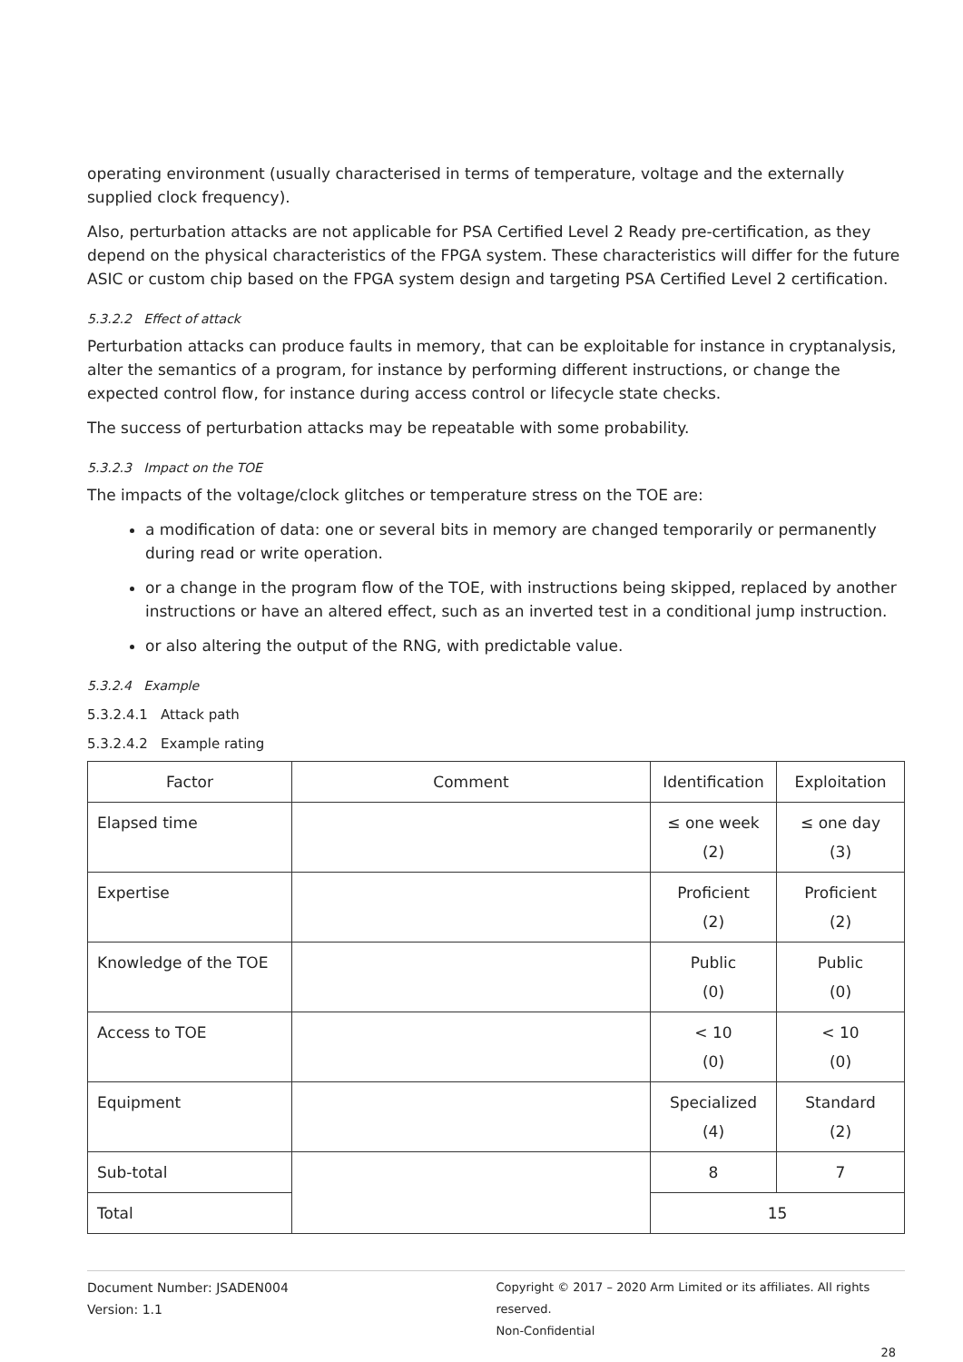operating environment (usually characterised in terms of temperature, voltage and the externally supplied clock frequency).
Also, perturbation attacks are not applicable for PSA Certified Level 2 Ready pre-certification, as they depend on the physical characteristics of the FPGA system. These characteristics will differ for the future ASIC or custom chip based on the FPGA system design and targeting PSA Certified Level 2 certification.
5.3.2.2 Effect of attack
Perturbation attacks can produce faults in memory, that can be exploitable for instance in cryptanalysis, alter the semantics of a program, for instance by performing different instructions, or change the expected control flow, for instance during access control or lifecycle state checks.
The success of perturbation attacks may be repeatable with some probability.
5.3.2.3 Impact on the TOE
The impacts of the voltage/clock glitches or temperature stress on the TOE are:
a modification of data: one or several bits in memory are changed temporarily or permanently during read or write operation.
or a change in the program flow of the TOE, with instructions being skipped, replaced by another instructions or have an altered effect, such as an inverted test in a conditional jump instruction.
or also altering the output of the RNG, with predictable value.
5.3.2.4 Example
5.3.2.4.1 Attack path
5.3.2.4.2 Example rating
| Factor | Comment | Identification | Exploitation |
| --- | --- | --- | --- |
| Elapsed time | | ≤ one week (2) | ≤ one day (3) |
| Expertise | | Proficient (2) | Proficient (2) |
| Knowledge of the TOE | | Public (0) | Public (0) |
| Access to TOE | | < 10 (0) | < 10 (0) |
| Equipment | | Specialized (4) | Standard (2) |
| Sub-total | | 8 | 7 |
| Total | | 15 | |
Document Number: JSADEN004
Version: 1.1
Copyright © 2017 – 2020 Arm Limited or its affiliates. All rights reserved.
Non-Confidential
28